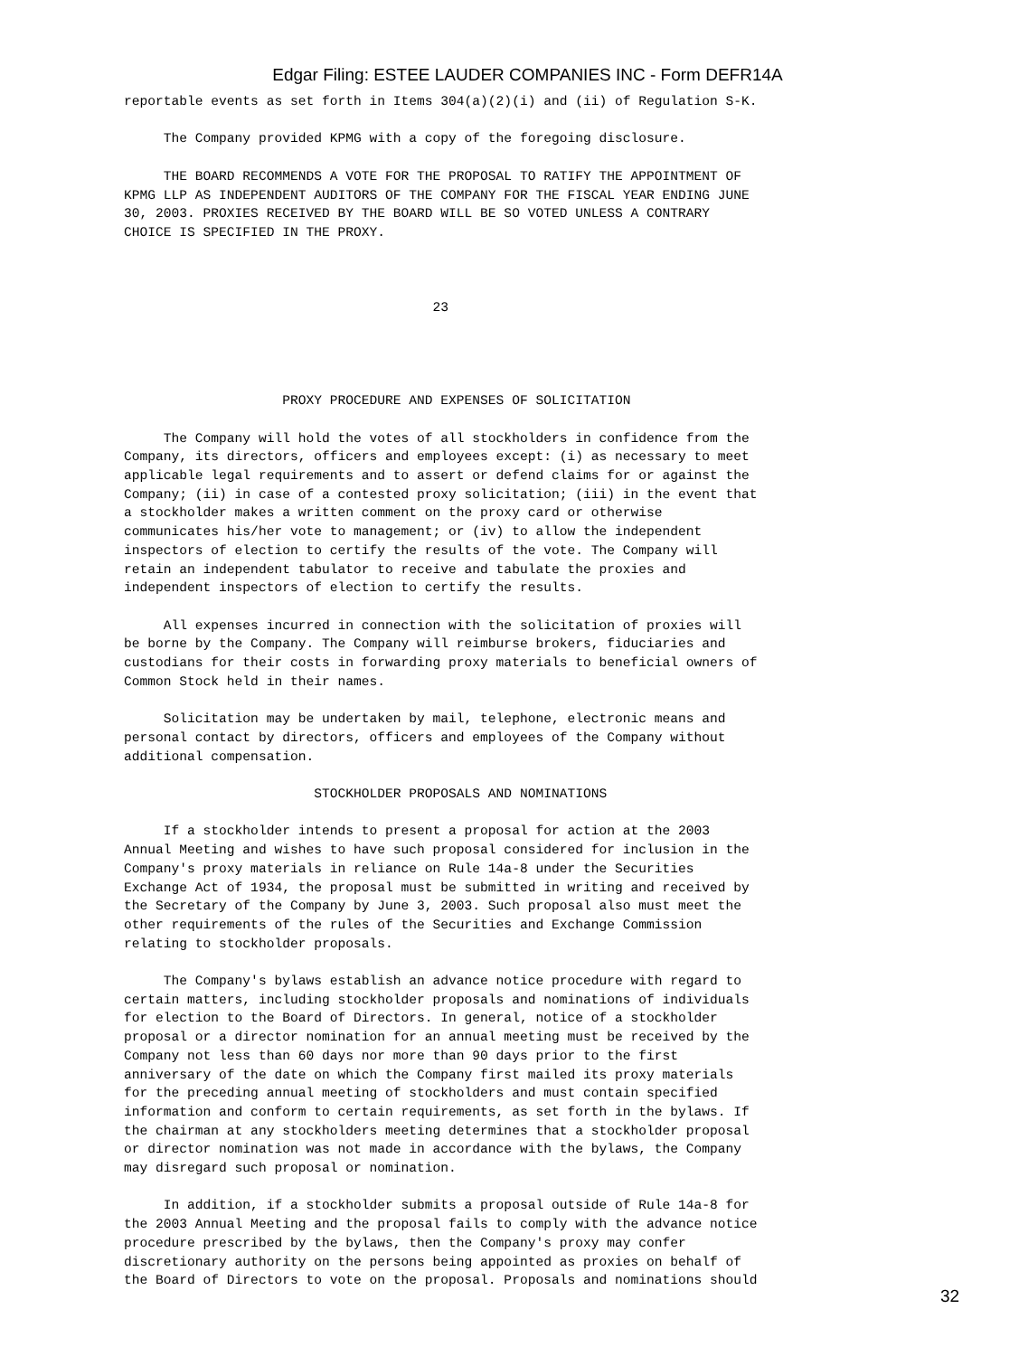Edgar Filing: ESTEE LAUDER COMPANIES INC - Form DEFR14A
reportable events as set forth in Items 304(a)(2)(i) and (ii) of Regulation S-K.

     The Company provided KPMG with a copy of the foregoing disclosure.

     THE BOARD RECOMMENDS A VOTE FOR THE PROPOSAL TO RATIFY THE APPOINTMENT OF
KPMG LLP AS INDEPENDENT AUDITORS OF THE COMPANY FOR THE FISCAL YEAR ENDING JUNE
30, 2003. PROXIES RECEIVED BY THE BOARD WILL BE SO VOTED UNLESS A CONTRARY
CHOICE IS SPECIFIED IN THE PROXY.



                                       23




                    PROXY PROCEDURE AND EXPENSES OF SOLICITATION

     The Company will hold the votes of all stockholders in confidence from the
Company, its directors, officers and employees except: (i) as necessary to meet
applicable legal requirements and to assert or defend claims for or against the
Company; (ii) in case of a contested proxy solicitation; (iii) in the event that
a stockholder makes a written comment on the proxy card or otherwise
communicates his/her vote to management; or (iv) to allow the independent
inspectors of election to certify the results of the vote. The Company will
retain an independent tabulator to receive and tabulate the proxies and
independent inspectors of election to certify the results.

     All expenses incurred in connection with the solicitation of proxies will
be borne by the Company. The Company will reimburse brokers, fiduciaries and
custodians for their costs in forwarding proxy materials to beneficial owners of
Common Stock held in their names.

     Solicitation may be undertaken by mail, telephone, electronic means and
personal contact by directors, officers and employees of the Company without
additional compensation.

                        STOCKHOLDER PROPOSALS AND NOMINATIONS

     If a stockholder intends to present a proposal for action at the 2003
Annual Meeting and wishes to have such proposal considered for inclusion in the
Company's proxy materials in reliance on Rule 14a-8 under the Securities
Exchange Act of 1934, the proposal must be submitted in writing and received by
the Secretary of the Company by June 3, 2003. Such proposal also must meet the
other requirements of the rules of the Securities and Exchange Commission
relating to stockholder proposals.

     The Company's bylaws establish an advance notice procedure with regard to
certain matters, including stockholder proposals and nominations of individuals
for election to the Board of Directors. In general, notice of a stockholder
proposal or a director nomination for an annual meeting must be received by the
Company not less than 60 days nor more than 90 days prior to the first
anniversary of the date on which the Company first mailed its proxy materials
for the preceding annual meeting of stockholders and must contain specified
information and conform to certain requirements, as set forth in the bylaws. If
the chairman at any stockholders meeting determines that a stockholder proposal
or director nomination was not made in accordance with the bylaws, the Company
may disregard such proposal or nomination.

     In addition, if a stockholder submits a proposal outside of Rule 14a-8 for
the 2003 Annual Meeting and the proposal fails to comply with the advance notice
procedure prescribed by the bylaws, then the Company's proxy may confer
discretionary authority on the persons being appointed as proxies on behalf of
the Board of Directors to vote on the proposal. Proposals and nominations should
32